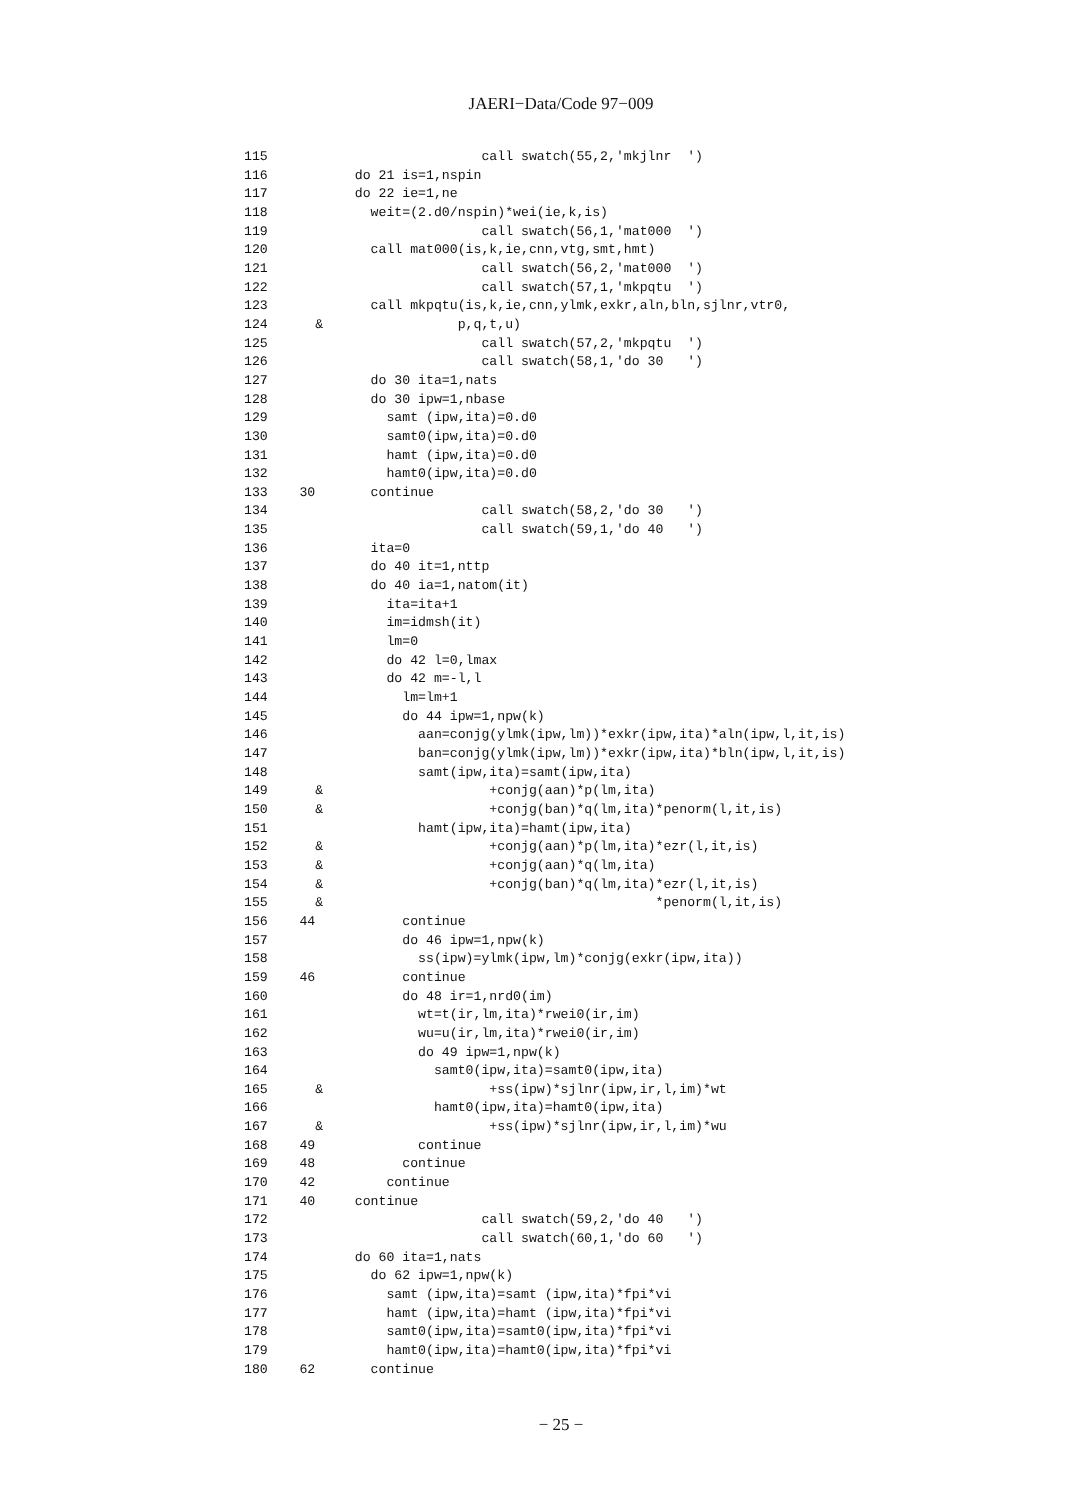JAERI−Data/Code 97−009
115                           call swatch(55,2,'mkjlnr  ')
116           do 21 is=1,nspin
117           do 22 ie=1,ne
118             weit=(2.d0/nspin)*wei(ie,k,is)
119                           call swatch(56,1,'mat000  ')
120             call mat000(is,k,ie,cnn,vtg,smt,hmt)
121                           call swatch(56,2,'mat000  ')
122                           call swatch(57,1,'mkpqtu  ')
123             call mkpqtu(is,k,ie,cnn,ylmk,exkr,aln,bln,sjlnr,vtr0,
124      &                 p,q,t,u)
125                           call swatch(57,2,'mkpqtu  ')
126                           call swatch(58,1,'do 30   ')
127             do 30 ita=1,nats
128             do 30 ipw=1,nbase
129               samt (ipw,ita)=0.d0
130               samt0(ipw,ita)=0.d0
131               hamt (ipw,ita)=0.d0
132               hamt0(ipw,ita)=0.d0
133    30       continue
134                           call swatch(58,2,'do 30   ')
135                           call swatch(59,1,'do 40   ')
136             ita=0
137             do 40 it=1,nttp
138             do 40 ia=1,natom(it)
139               ita=ita+1
140               im=idmsh(it)
141               lm=0
142               do 42 l=0,lmax
143               do 42 m=-l,l
144                 lm=lm+1
145                 do 44 ipw=1,npw(k)
146                   aan=conjg(ylmk(ipw,lm))*exkr(ipw,ita)*aln(ipw,l,it,is)
147                   ban=conjg(ylmk(ipw,lm))*exkr(ipw,ita)*bln(ipw,l,it,is)
148                   samt(ipw,ita)=samt(ipw,ita)
149      &                     +conjg(aan)*p(lm,ita)
150      &                     +conjg(ban)*q(lm,ita)*penorm(l,it,is)
151                   hamt(ipw,ita)=hamt(ipw,ita)
152      &                     +conjg(aan)*p(lm,ita)*ezr(l,it,is)
153      &                     +conjg(aan)*q(lm,ita)
154      &                     +conjg(ban)*q(lm,ita)*ezr(l,it,is)
155      &                                          *penorm(l,it,is)
156    44           continue
157                 do 46 ipw=1,npw(k)
158                   ss(ipw)=ylmk(ipw,lm)*conjg(exkr(ipw,ita))
159    46           continue
160                 do 48 ir=1,nrd0(im)
161                   wt=t(ir,lm,ita)*rwei0(ir,im)
162                   wu=u(ir,lm,ita)*rwei0(ir,im)
163                   do 49 ipw=1,npw(k)
164                     samt0(ipw,ita)=samt0(ipw,ita)
165      &                     +ss(ipw)*sjlnr(ipw,ir,l,im)*wt
166                     hamt0(ipw,ita)=hamt0(ipw,ita)
167      &                     +ss(ipw)*sjlnr(ipw,ir,l,im)*wu
168    49             continue
169    48           continue
170    42         continue
171    40     continue
172                           call swatch(59,2,'do 40   ')
173                           call swatch(60,1,'do 60   ')
174           do 60 ita=1,nats
175             do 62 ipw=1,npw(k)
176               samt (ipw,ita)=samt (ipw,ita)*fpi*vi
177               hamt (ipw,ita)=hamt (ipw,ita)*fpi*vi
178               samt0(ipw,ita)=samt0(ipw,ita)*fpi*vi
179               hamt0(ipw,ita)=hamt0(ipw,ita)*fpi*vi
180    62       continue
− 25 −